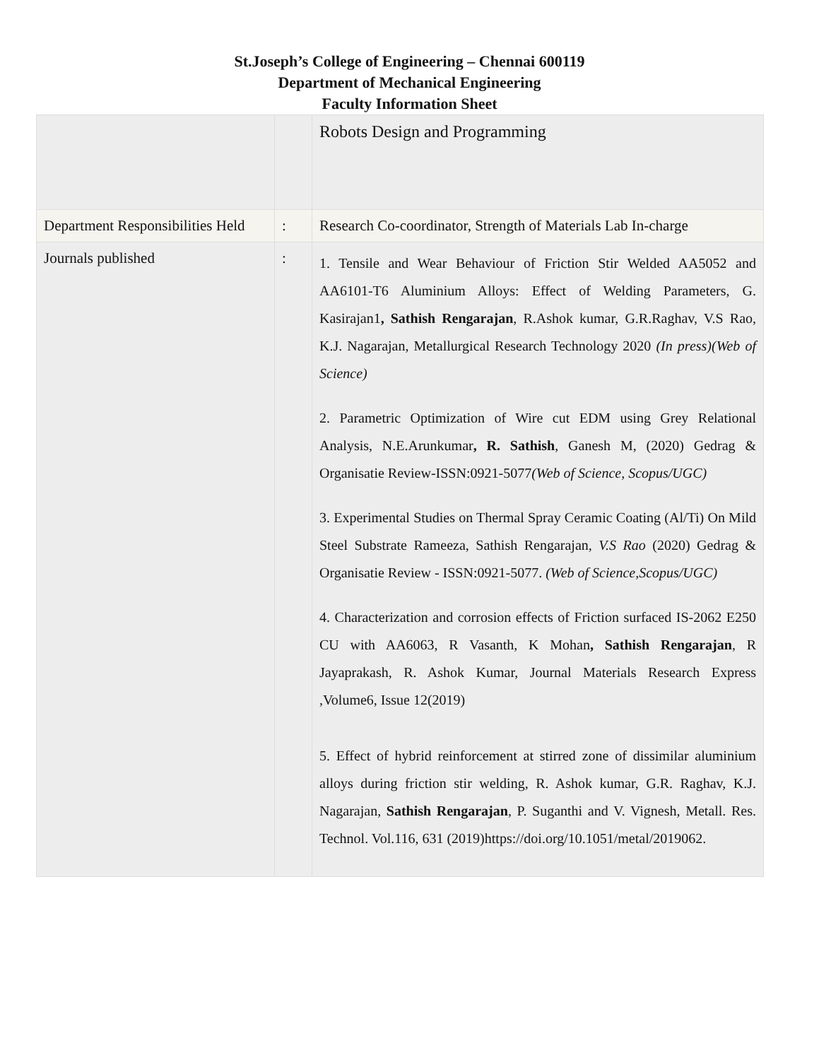St.Joseph’s College of Engineering – Chennai 600119
Department of Mechanical Engineering
Faculty Information Sheet
| | | Robots Design and Programming |
| Department Responsibilities Held | : | Research Co-coordinator, Strength of Materials Lab In-charge |
| Journals published | : | 1. Tensile and Wear Behaviour of Friction Stir Welded AA5052 and AA6101-T6 Aluminium Alloys: Effect of Welding Parameters, G. Kasirajan1 , Sathish Rengarajan , R.Ashok kumar, G.R.Raghav, V.S Rao, K.J. Nagarajan, Metallurgical Research Technology 2020 (In press)(Web of Science) 2. Parametric Optimization of Wire cut EDM using Grey Relational Analysis, N.E.Arunkumar , R. Sathish , Ganesh M, (2020) Gedrag & Organisatie Review-ISSN:0921-5077 (Web of Science, Scopus/UGC) 3. Experimental Studies on Thermal Spray Ceramic Coating (Al/Ti) On Mild Steel Substrate Rameeza, Sathish Rengarajan , V.S Rao (2020) Gedrag & Organisatie Review - ISSN:0921-5077. (Web of Science,Scopus/UGC) 4. Characterization and corrosion effects of Friction surfaced IS-2062 E250 CU with AA6063, R Vasanth, K Mohan , Sathish Rengarajan , R Jayaprakash, R. Ashok Kumar, Journal Materials Research Express ,Volume6, Issue 12(2019) 5. Effect of hybrid reinforcement at stirred zone of dissimilar aluminium alloys during friction stir welding, R. Ashok kumar, G.R. Raghav, K.J. Nagarajan, Sathish Rengarajan , P. Suganthi and V. Vignesh, Metall. Res. Technol. Vol.116, 631 (2019)https://doi.org/10.1051/metal/2019062. |